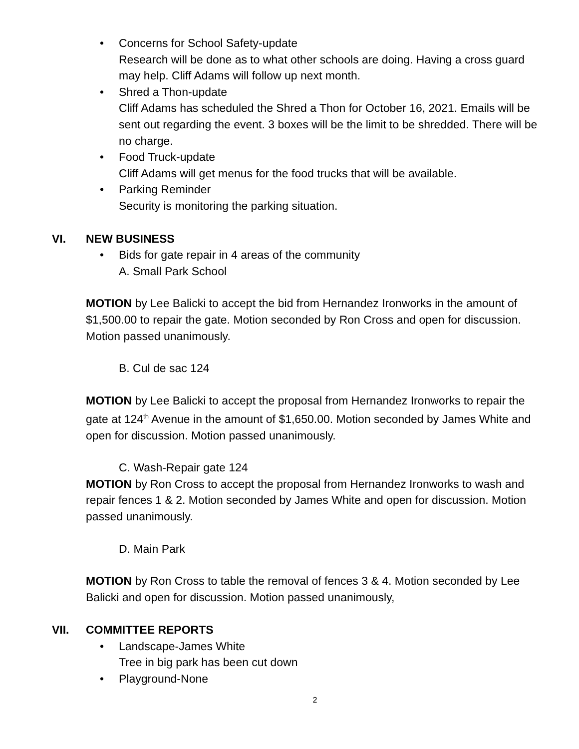• Concerns for School Safety-update
Research will be done as to what other schools are doing. Having a cross guard may help. Cliff Adams will follow up next month.
• Shred a Thon-update
Cliff Adams has scheduled the Shred a Thon for October 16, 2021. Emails will be sent out regarding the event. 3 boxes will be the limit to be shredded. There will be no charge.
• Food Truck-update
Cliff Adams will get menus for the food trucks that will be available.
• Parking Reminder
Security is monitoring the parking situation.
VI. NEW BUSINESS
• Bids for gate repair in 4 areas of the community
A. Small Park School
MOTION by Lee Balicki to accept the bid from Hernandez Ironworks in the amount of $1,500.00 to repair the gate. Motion seconded by Ron Cross and open for discussion. Motion passed unanimously.
B. Cul de sac 124
MOTION by Lee Balicki to accept the proposal from Hernandez Ironworks to repair the gate at 124<sup>th</sup> Avenue in the amount of $1,650.00. Motion seconded by James White and open for discussion. Motion passed unanimously.
C. Wash-Repair gate 124
MOTION by Ron Cross to accept the proposal from Hernandez Ironworks to wash and repair fences 1 & 2. Motion seconded by James White and open for discussion. Motion passed unanimously.
D. Main Park
MOTION by Ron Cross to table the removal of fences 3 & 4. Motion seconded by Lee Balicki and open for discussion. Motion passed unanimously,
VII. COMMITTEE REPORTS
• Landscape-James White
Tree in big park has been cut down
• Playground-None
2